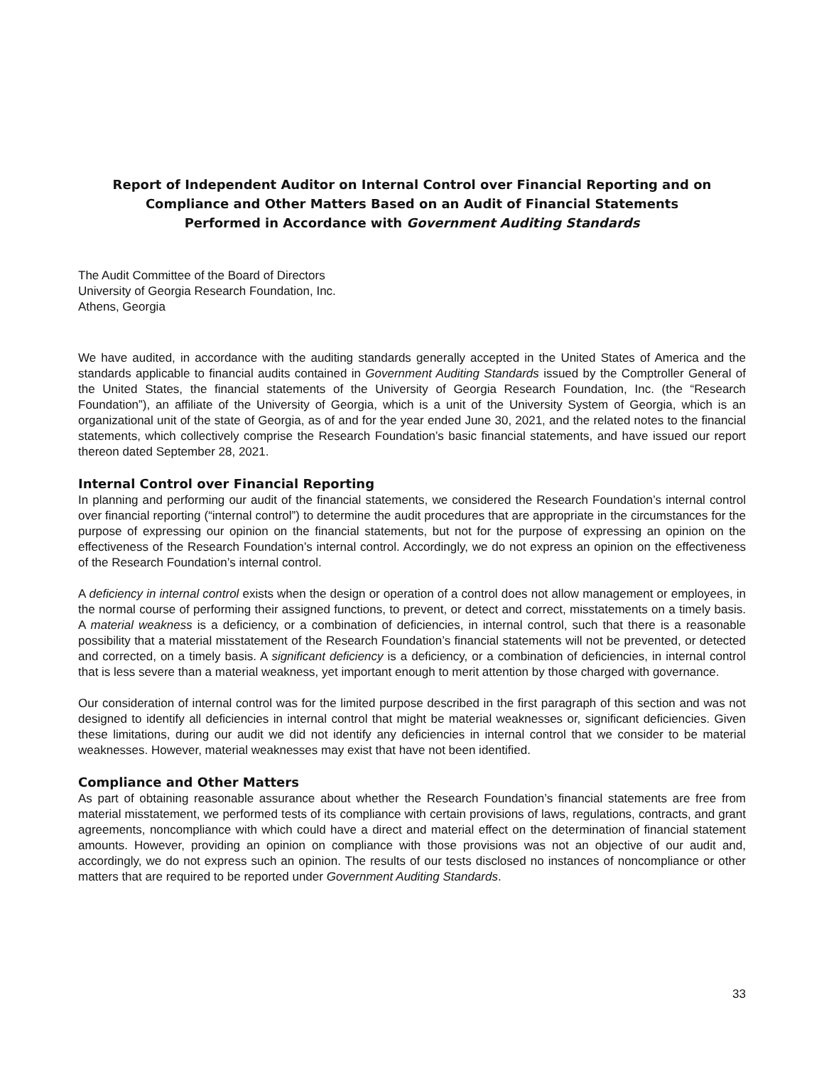Report of Independent Auditor on Internal Control over Financial Reporting and on
Compliance and Other Matters Based on an Audit of Financial Statements
Performed in Accordance with Government Auditing Standards
The Audit Committee of the Board of Directors
University of Georgia Research Foundation, Inc.
Athens, Georgia
We have audited, in accordance with the auditing standards generally accepted in the United States of America and the standards applicable to financial audits contained in Government Auditing Standards issued by the Comptroller General of the United States, the financial statements of the University of Georgia Research Foundation, Inc. (the “Research Foundation”), an affiliate of the University of Georgia, which is a unit of the University System of Georgia, which is an organizational unit of the state of Georgia, as of and for the year ended June 30, 2021, and the related notes to the financial statements, which collectively comprise the Research Foundation’s basic financial statements, and have issued our report thereon dated September 28, 2021.
Internal Control over Financial Reporting
In planning and performing our audit of the financial statements, we considered the Research Foundation’s internal control over financial reporting (“internal control”) to determine the audit procedures that are appropriate in the circumstances for the purpose of expressing our opinion on the financial statements, but not for the purpose of expressing an opinion on the effectiveness of the Research Foundation’s internal control. Accordingly, we do not express an opinion on the effectiveness of the Research Foundation’s internal control.
A deficiency in internal control exists when the design or operation of a control does not allow management or employees, in the normal course of performing their assigned functions, to prevent, or detect and correct, misstatements on a timely basis. A material weakness is a deficiency, or a combination of deficiencies, in internal control, such that there is a reasonable possibility that a material misstatement of the Research Foundation’s financial statements will not be prevented, or detected and corrected, on a timely basis. A significant deficiency is a deficiency, or a combination of deficiencies, in internal control that is less severe than a material weakness, yet important enough to merit attention by those charged with governance.
Our consideration of internal control was for the limited purpose described in the first paragraph of this section and was not designed to identify all deficiencies in internal control that might be material weaknesses or, significant deficiencies. Given these limitations, during our audit we did not identify any deficiencies in internal control that we consider to be material weaknesses. However, material weaknesses may exist that have not been identified.
Compliance and Other Matters
As part of obtaining reasonable assurance about whether the Research Foundation’s financial statements are free from material misstatement, we performed tests of its compliance with certain provisions of laws, regulations, contracts, and grant agreements, noncompliance with which could have a direct and material effect on the determination of financial statement amounts. However, providing an opinion on compliance with those provisions was not an objective of our audit and, accordingly, we do not express such an opinion. The results of our tests disclosed no instances of noncompliance or other matters that are required to be reported under Government Auditing Standards.
33